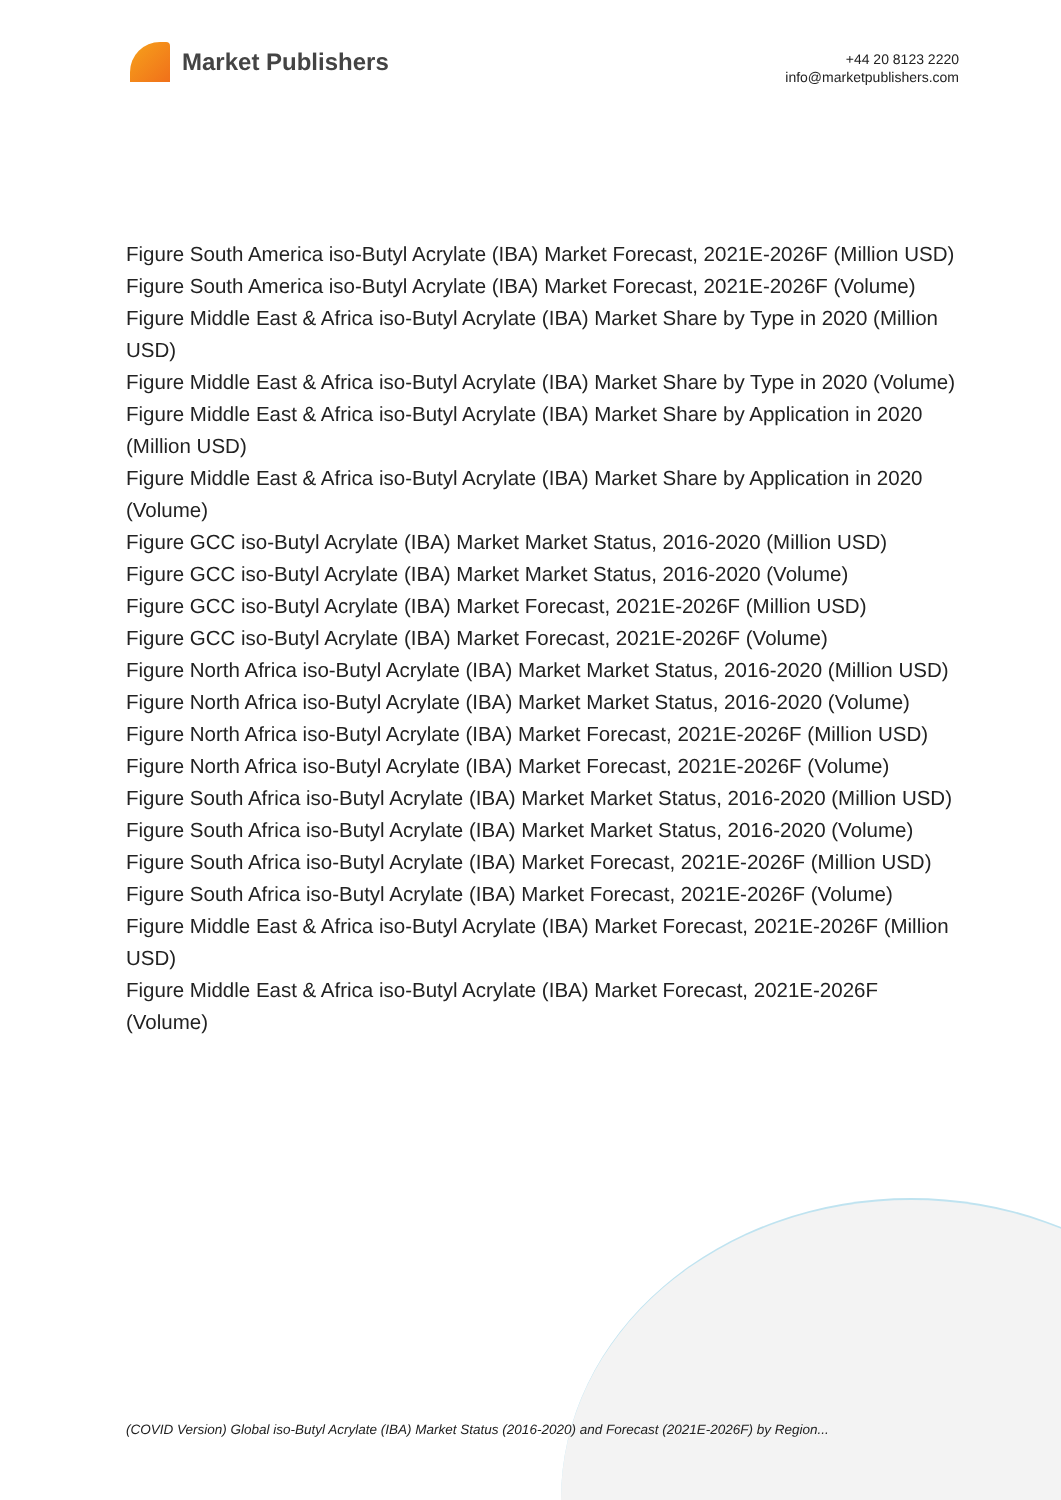Market Publishers
+44 20 8123 2220
info@marketpublishers.com
Figure South America iso-Butyl Acrylate (IBA) Market Forecast, 2021E-2026F (Million USD)
Figure South America iso-Butyl Acrylate (IBA) Market Forecast, 2021E-2026F (Volume)
Figure Middle East & Africa iso-Butyl Acrylate (IBA) Market Share by Type in 2020 (Million USD)
Figure Middle East & Africa iso-Butyl Acrylate (IBA) Market Share by Type in 2020 (Volume)
Figure Middle East & Africa iso-Butyl Acrylate (IBA) Market Share by Application in 2020 (Million USD)
Figure Middle East & Africa iso-Butyl Acrylate (IBA) Market Share by Application in 2020 (Volume)
Figure GCC iso-Butyl Acrylate (IBA) Market Market Status, 2016-2020 (Million USD)
Figure GCC iso-Butyl Acrylate (IBA) Market Market Status, 2016-2020 (Volume)
Figure GCC iso-Butyl Acrylate (IBA) Market Forecast, 2021E-2026F (Million USD)
Figure GCC iso-Butyl Acrylate (IBA) Market Forecast, 2021E-2026F (Volume)
Figure North Africa iso-Butyl Acrylate (IBA) Market Market Status, 2016-2020 (Million USD)
Figure North Africa iso-Butyl Acrylate (IBA) Market Market Status, 2016-2020 (Volume)
Figure North Africa iso-Butyl Acrylate (IBA) Market Forecast, 2021E-2026F (Million USD)
Figure North Africa iso-Butyl Acrylate (IBA) Market Forecast, 2021E-2026F (Volume)
Figure South Africa iso-Butyl Acrylate (IBA) Market Market Status, 2016-2020 (Million USD)
Figure South Africa iso-Butyl Acrylate (IBA) Market Market Status, 2016-2020 (Volume)
Figure South Africa iso-Butyl Acrylate (IBA) Market Forecast, 2021E-2026F (Million USD)
Figure South Africa iso-Butyl Acrylate (IBA) Market Forecast, 2021E-2026F (Volume)
Figure Middle East & Africa iso-Butyl Acrylate (IBA) Market Forecast, 2021E-2026F (Million USD)
Figure Middle East & Africa iso-Butyl Acrylate (IBA) Market Forecast, 2021E-2026F (Volume)
(COVID Version) Global iso-Butyl Acrylate (IBA) Market Status (2016-2020) and Forecast (2021E-2026F) by Region...